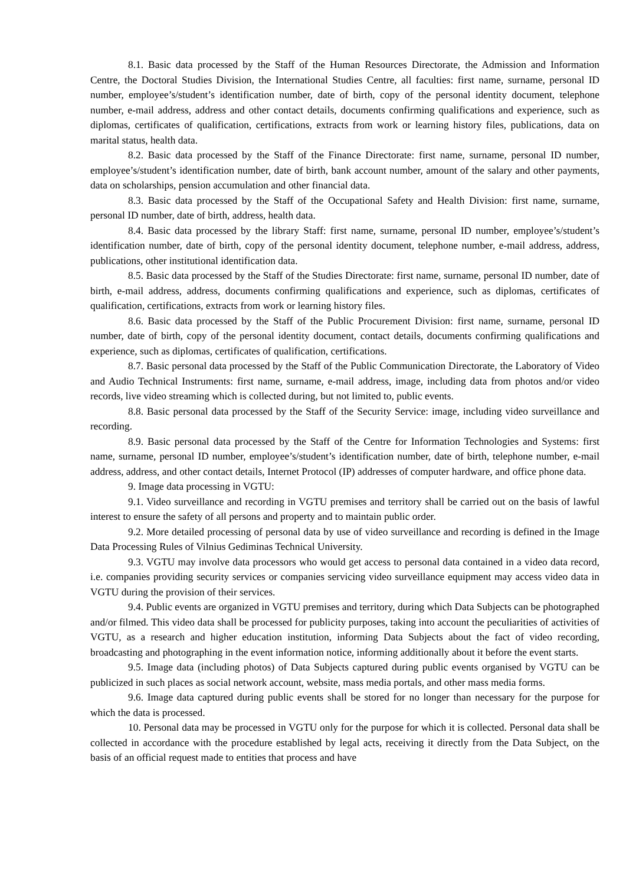8.1. Basic data processed by the Staff of the Human Resources Directorate, the Admission and Information Centre, the Doctoral Studies Division, the International Studies Centre, all faculties: first name, surname, personal ID number, employee’s/student’s identification number, date of birth, copy of the personal identity document, telephone number, e-mail address, address and other contact details, documents confirming qualifications and experience, such as diplomas, certificates of qualification, certifications, extracts from work or learning history files, publications, data on marital status, health data.
8.2. Basic data processed by the Staff of the Finance Directorate: first name, surname, personal ID number, employee’s/student’s identification number, date of birth, bank account number, amount of the salary and other payments, data on scholarships, pension accumulation and other financial data.
8.3. Basic data processed by the Staff of the Occupational Safety and Health Division: first name, surname, personal ID number, date of birth, address, health data.
8.4. Basic data processed by the library Staff: first name, surname, personal ID number, employee’s/student’s identification number, date of birth, copy of the personal identity document, telephone number, e-mail address, address, publications, other institutional identification data.
8.5. Basic data processed by the Staff of the Studies Directorate: first name, surname, personal ID number, date of birth, e-mail address, address, documents confirming qualifications and experience, such as diplomas, certificates of qualification, certifications, extracts from work or learning history files.
8.6. Basic data processed by the Staff of the Public Procurement Division: first name, surname, personal ID number, date of birth, copy of the personal identity document, contact details, documents confirming qualifications and experience, such as diplomas, certificates of qualification, certifications.
8.7. Basic personal data processed by the Staff of the Public Communication Directorate, the Laboratory of Video and Audio Technical Instruments: first name, surname, e-mail address, image, including data from photos and/or video records, live video streaming which is collected during, but not limited to, public events.
8.8. Basic personal data processed by the Staff of the Security Service: image, including video surveillance and recording.
8.9. Basic personal data processed by the Staff of the Centre for Information Technologies and Systems: first name, surname, personal ID number, employee’s/student’s identification number, date of birth, telephone number, e-mail address, address, and other contact details, Internet Protocol (IP) addresses of computer hardware, and office phone data.
9. Image data processing in VGTU:
9.1. Video surveillance and recording in VGTU premises and territory shall be carried out on the basis of lawful interest to ensure the safety of all persons and property and to maintain public order.
9.2. More detailed processing of personal data by use of video surveillance and recording is defined in the Image Data Processing Rules of Vilnius Gediminas Technical University.
9.3. VGTU may involve data processors who would get access to personal data contained in a video data record, i.e. companies providing security services or companies servicing video surveillance equipment may access video data in VGTU during the provision of their services.
9.4. Public events are organized in VGTU premises and territory, during which Data Subjects can be photographed and/or filmed. This video data shall be processed for publicity purposes, taking into account the peculiarities of activities of VGTU, as a research and higher education institution, informing Data Subjects about the fact of video recording, broadcasting and photographing in the event information notice, informing additionally about it before the event starts.
9.5. Image data (including photos) of Data Subjects captured during public events organised by VGTU can be publicized in such places as social network account, website, mass media portals, and other mass media forms.
9.6. Image data captured during public events shall be stored for no longer than necessary for the purpose for which the data is processed.
10. Personal data may be processed in VGTU only for the purpose for which it is collected. Personal data shall be collected in accordance with the procedure established by legal acts, receiving it directly from the Data Subject, on the basis of an official request made to entities that process and have